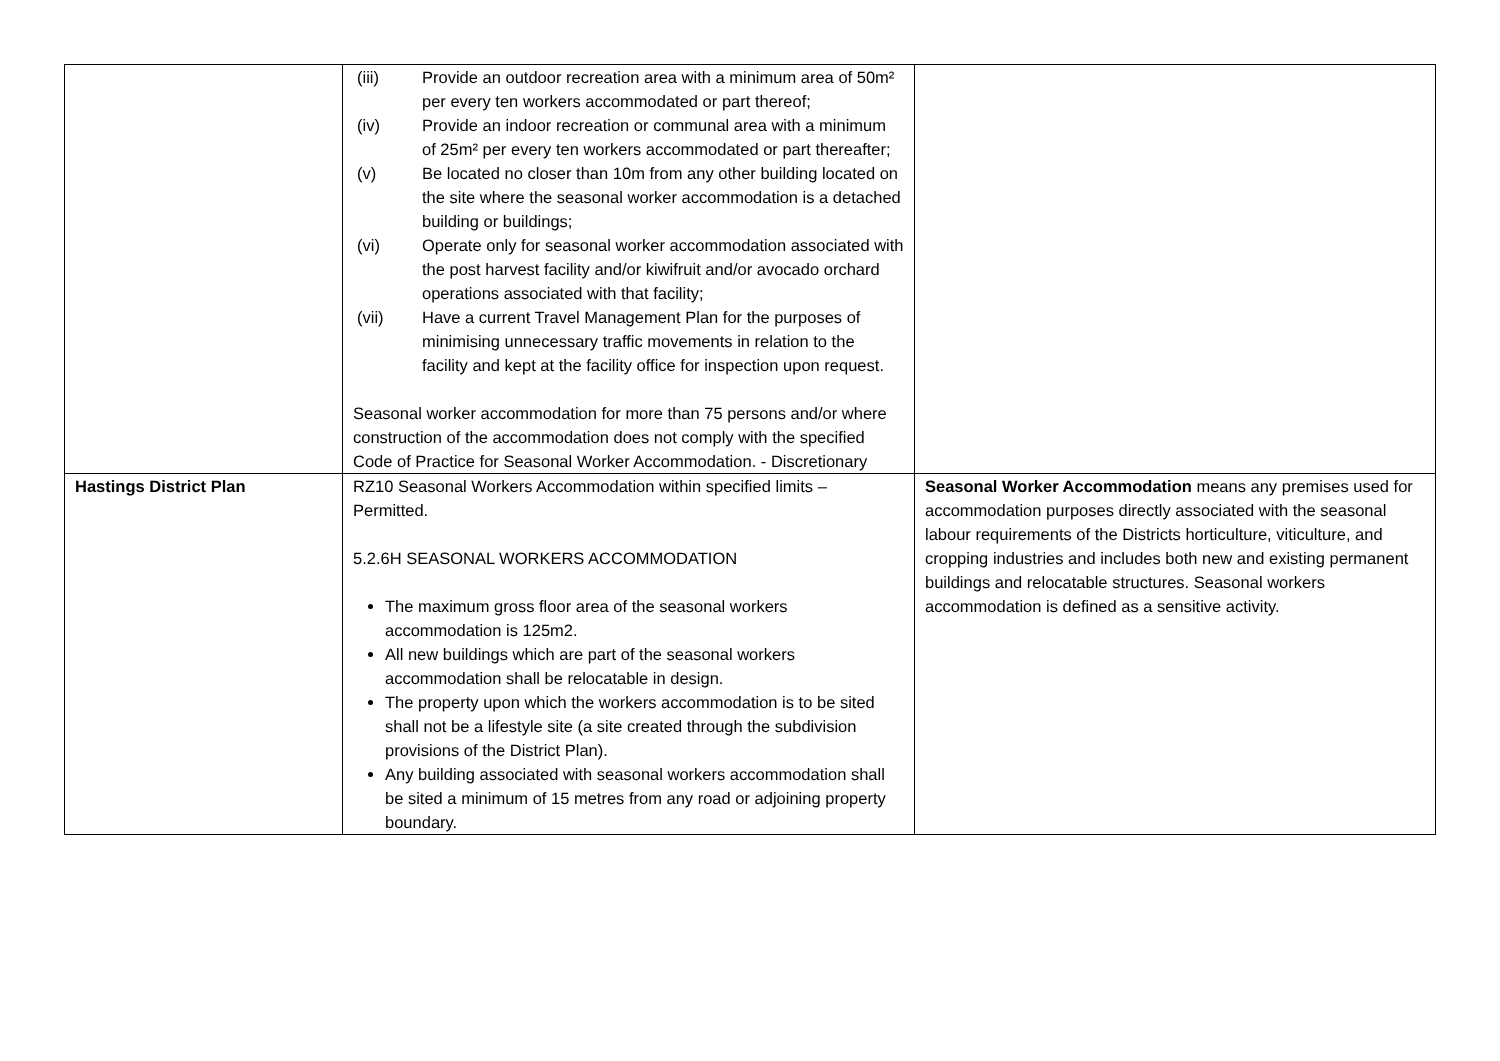| | (iii) Provide an outdoor recreation area with a minimum area of 50m² per every ten workers accommodated or part thereof; (iv) Provide an indoor recreation or communal area with a minimum of 25m² per every ten workers accommodated or part thereafter; (v) Be located no closer than 10m from any other building located on the site where the seasonal worker accommodation is a detached building or buildings; (vi) Operate only for seasonal worker accommodation associated with the post harvest facility and/or kiwifruit and/or avocado orchard operations associated with that facility; (vii) Have a current Travel Management Plan for the purposes of minimising unnecessary traffic movements in relation to the facility and kept at the facility office for inspection upon request. Seasonal worker accommodation for more than 75 persons and/or where construction of the accommodation does not comply with the specified Code of Practice for Seasonal Worker Accommodation. - Discretionary | |
| Hastings District Plan | RZ10 Seasonal Workers Accommodation within specified limits – Permitted. 5.2.6H SEASONAL WORKERS ACCOMMODATION The maximum gross floor area of the seasonal workers accommodation is 125m2. All new buildings which are part of the seasonal workers accommodation shall be relocatable in design. The property upon which the workers accommodation is to be sited shall not be a lifestyle site (a site created through the subdivision provisions of the District Plan). Any building associated with seasonal workers accommodation shall be sited a minimum of 15 metres from any road or adjoining property boundary. | Seasonal Worker Accommodation means any premises used for accommodation purposes directly associated with the seasonal labour requirements of the Districts horticulture, viticulture, and cropping industries and includes both new and existing permanent buildings and relocatable structures. Seasonal workers accommodation is defined as a sensitive activity. |